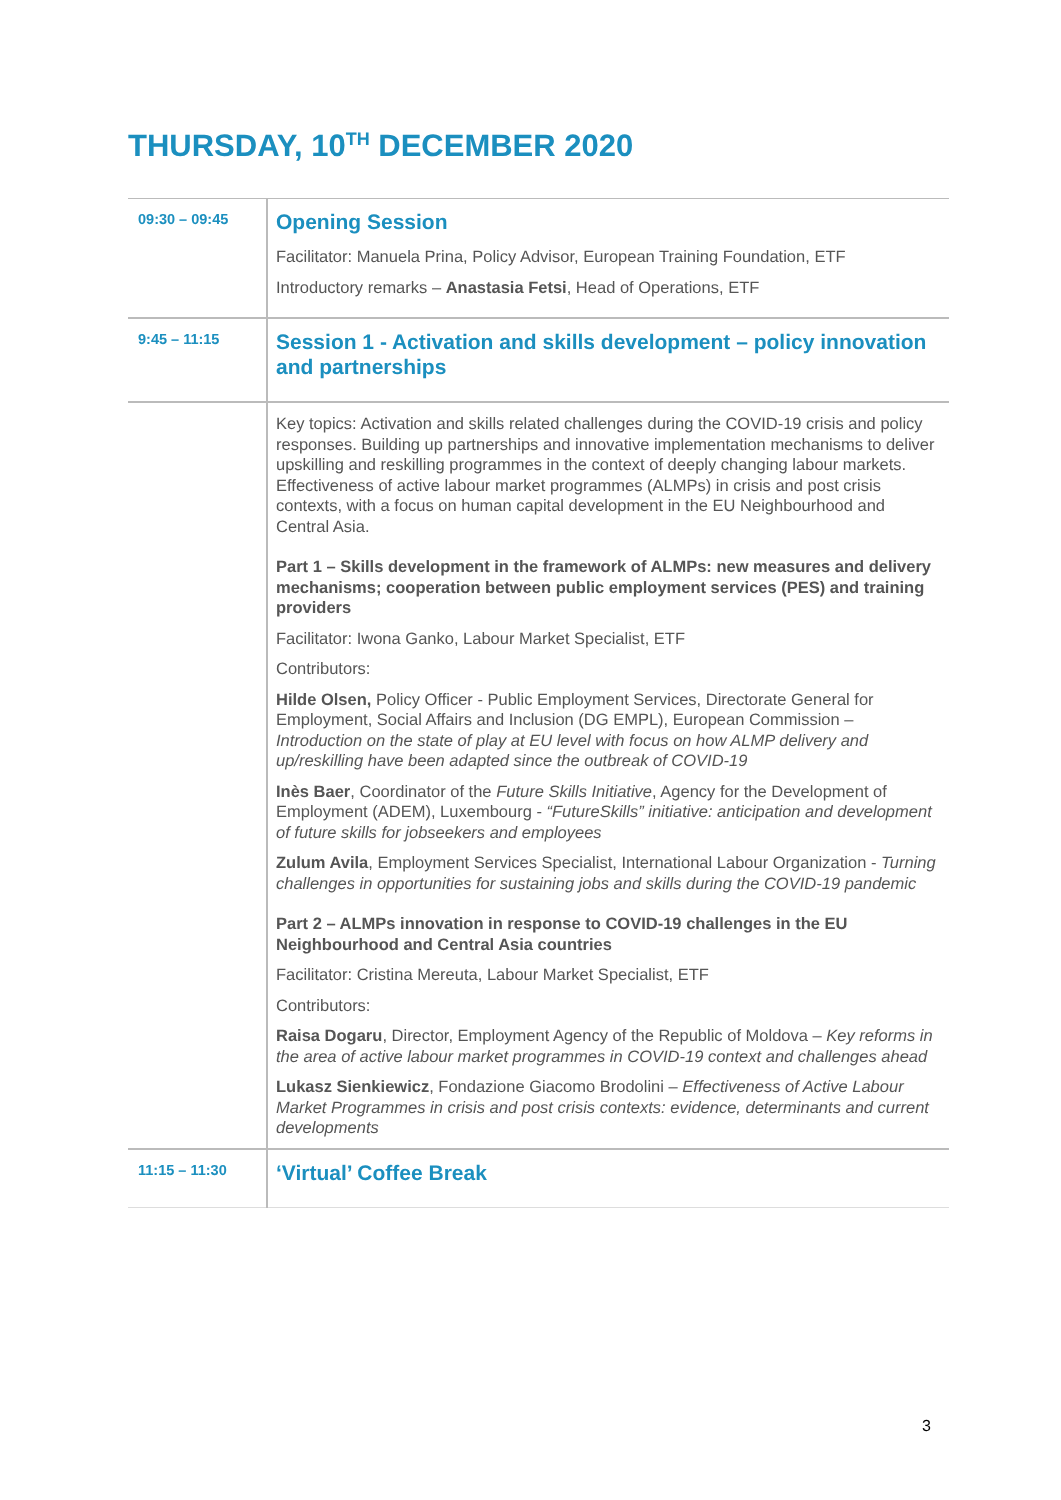THURSDAY, 10<sup>TH</sup> DECEMBER 2020
| 09:30 – 09:45 | Opening Session Facilitator: Manuela Prina, Policy Advisor, European Training Foundation, ETF Introductory remarks – Anastasia Fetsi , Head of Operations, ETF |
| 9:45 – 11:15 | Session 1 - Activation and skills development – policy innovation and partnerships |
| | Key topics: Activation and skills related challenges during the COVID-19 crisis and policy responses. Building up partnerships and innovative implementation mechanisms to deliver upskilling and reskilling programmes in the context of deeply changing labour markets. Effectiveness of active labour market programmes (ALMPs) in crisis and post crisis contexts, with a focus on human capital development in the EU Neighbourhood and Central Asia. Part 1 – Skills development in the framework of ALMPs: new measures and delivery mechanisms; cooperation between public employment services (PES) and training providers Facilitator: Iwona Ganko, Labour Market Specialist, ETF Contributors: Hilde Olsen, Policy Officer - Public Employment Services, Directorate General for Employment, Social Affairs and Inclusion (DG EMPL), European Commission – Introduction on the state of play at EU level with focus on how ALMP delivery and up/reskilling have been adapted since the outbreak of COVID-19 Inès Baer , Coordinator of the Future Skills Initiative , Agency for the Development of Employment (ADEM), Luxembourg - “FutureSkills” initiative: anticipation and development of future skills for jobseekers and employees Zulum Avila , Employment Services Specialist, International Labour Organization - Turning challenges in opportunities for sustaining jobs and skills during the COVID-19 pandemic Part 2 – ALMPs innovation in response to COVID-19 challenges in the EU Neighbourhood and Central Asia countries Facilitator: Cristina Mereuta, Labour Market Specialist, ETF Contributors: Raisa Dogaru , Director, Employment Agency of the Republic of Moldova – Key reforms in the area of active labour market programmes in COVID-19 context and challenges ahead Lukasz Sienkiewicz , Fondazione Giacomo Brodolini – Effectiveness of Active Labour Market Programmes in crisis and post crisis contexts: evidence, determinants and current developments |
| 11:15 – 11:30 | ‘Virtual’ Coffee Break |
3